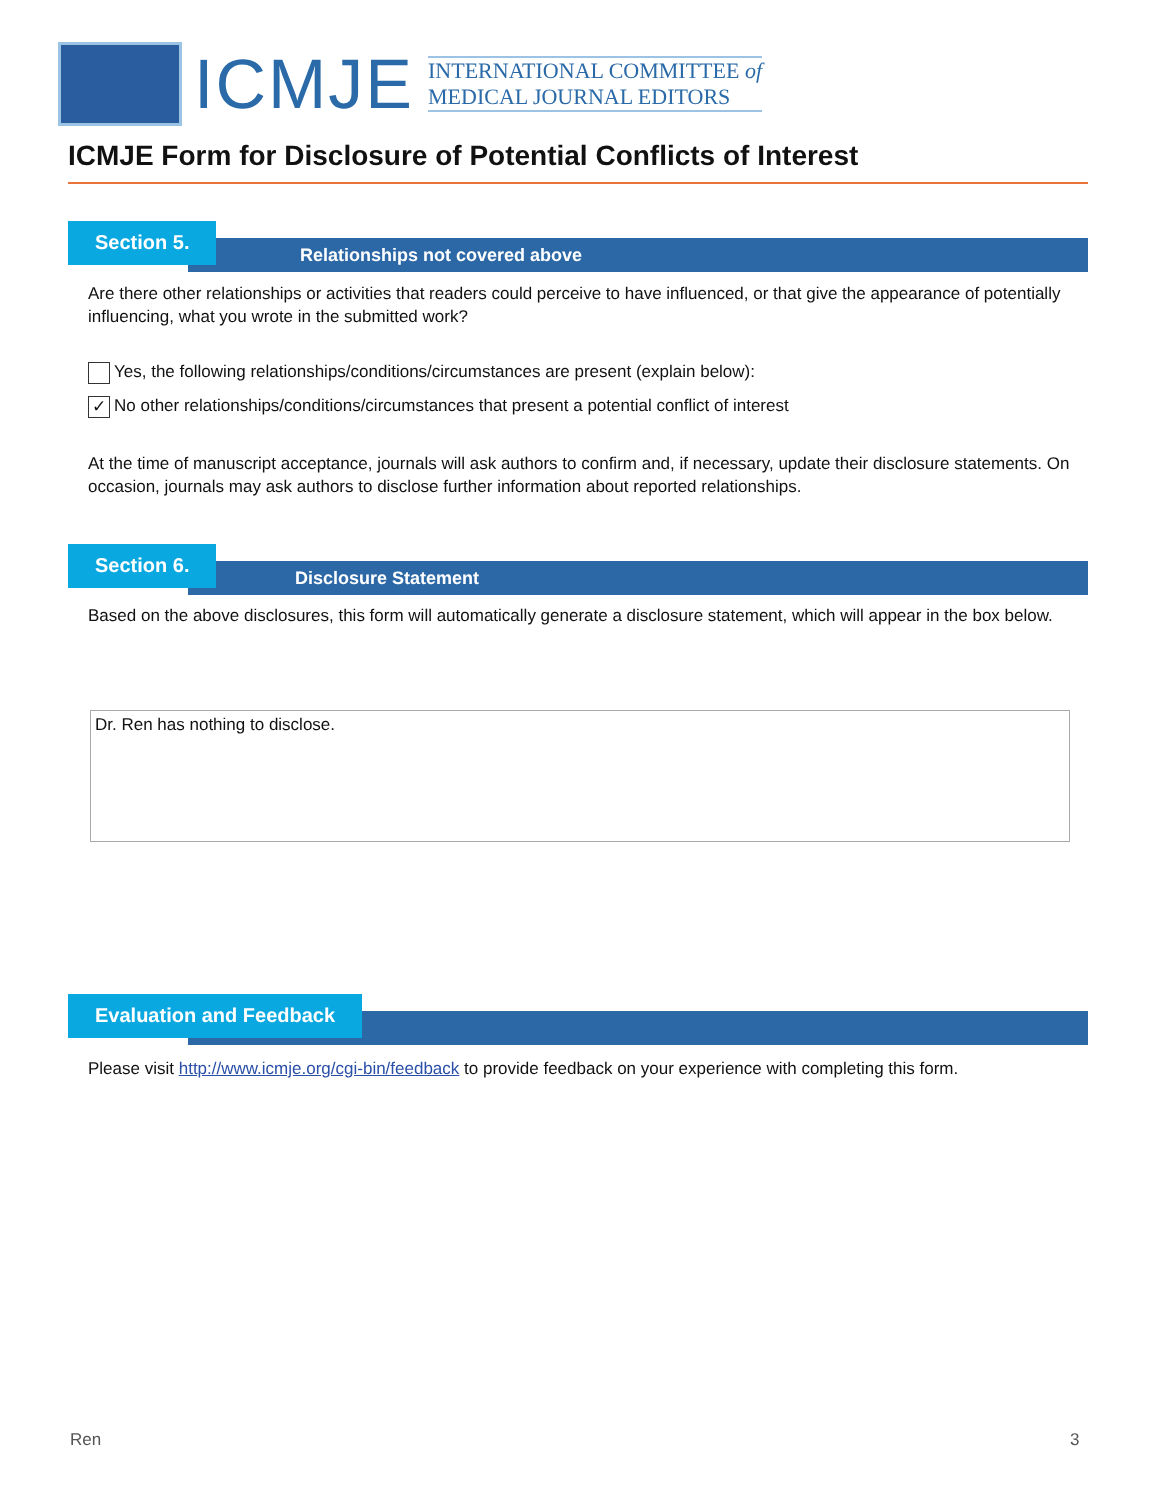ICMJE
INTERNATIONAL COMMITTEE of
MEDICAL JOURNAL EDITORS
ICMJE Form for Disclosure of Potential Conflicts of Interest
Relationships not covered above
Section 5.
Are there other relationships or activities that readers could perceive to have influenced, or that give the appearance of potentially influencing, what you wrote in the submitted work?
Yes, the following relationships/conditions/circumstances are present (explain below):
✓ No other relationships/conditions/circumstances that present a potential conflict of interest
At the time of manuscript acceptance, journals will ask authors to confirm and, if necessary, update their disclosure statements. On occasion, journals may ask authors to disclose further information about reported relationships.
Disclosure Statement
Section 6.
Based on the above disclosures, this form will automatically generate a disclosure statement, which will appear in the box below.
Dr. Ren has nothing to disclose.
Evaluation and Feedback
Please visit http://www.icmje.org/cgi-bin/feedback to provide feedback on your experience with completing this form.
Ren 3